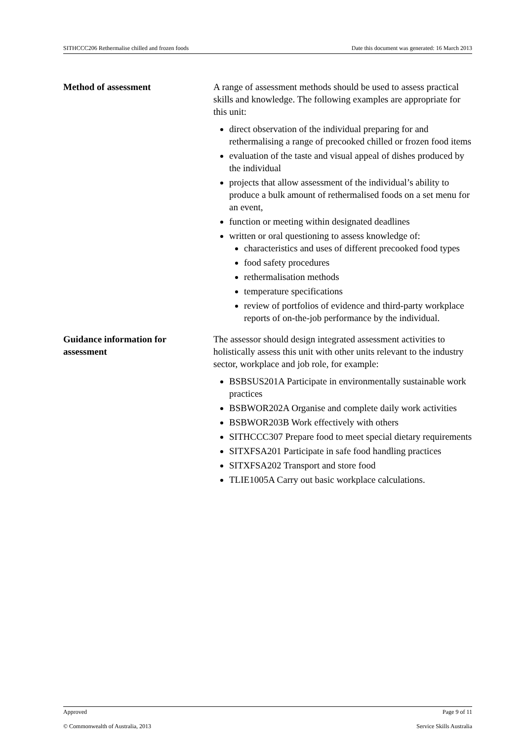SITHCCC206 Rethermalise chilled and frozen foods Date this document was generated: 16 March 2013
Method of assessment A range of assessment methods should be used to assess practical skills and knowledge. The following examples are appropriate for this unit:
direct observation of the individual preparing for and rethermalising a range of precooked chilled or frozen food items
evaluation of the taste and visual appeal of dishes produced by the individual
projects that allow assessment of the individual’s ability to produce a bulk amount of rethermalised foods on a set menu for an event,
function or meeting within designated deadlines
written or oral questioning to assess knowledge of:
characteristics and uses of different precooked food types
food safety procedures
rethermalisation methods
temperature specifications
review of portfolios of evidence and third-party workplace reports of on-the-job performance by the individual.
Guidance information for assessment
The assessor should design integrated assessment activities to holistically assess this unit with other units relevant to the industry sector, workplace and job role, for example:
BSBSUS201A Participate in environmentally sustainable work practices
BSBWOR202A Organise and complete daily work activities
BSBWOR203B Work effectively with others
SITHCCC307 Prepare food to meet special dietary requirements
SITXFSA201 Participate in safe food handling practices
SITXFSA202 Transport and store food
TLIE1005A Carry out basic workplace calculations.
Approved Page 9 of 11
© Commonwealth of Australia, 2013 Service Skills Australia